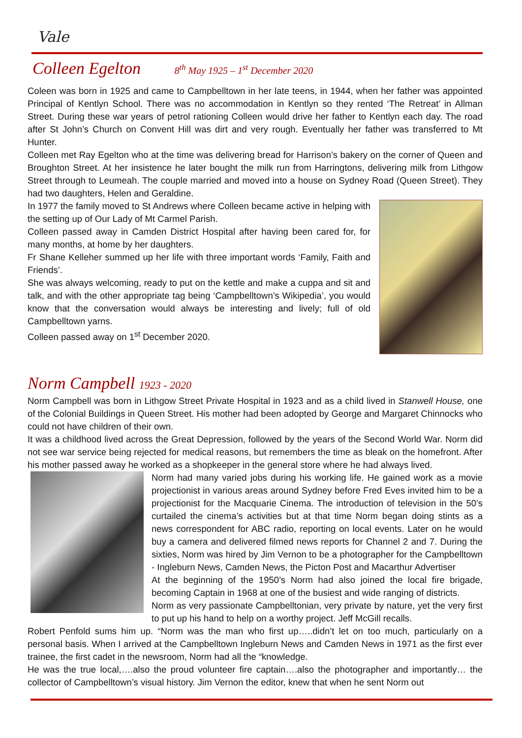Vale
Colleen Egelton 8<sup>th</sup> May 1925 – 1<sup>st</sup> December 2020
Coleen was born in 1925 and came to Campbelltown in her late teens, in 1944, when her father was appointed Principal of Kentlyn School. There was no accommodation in Kentlyn so they rented ‘The Retreat’ in Allman Street. During these war years of petrol rationing Colleen would drive her father to Kentlyn each day. The road after St John’s Church on Convent Hill was dirt and very rough. Eventually her father was transferred to Mt Hunter.
Colleen met Ray Egelton who at the time was delivering bread for Harrison’s bakery on the corner of Queen and Broughton Street. At her insistence he later bought the milk run from Harringtons, delivering milk from Lithgow Street through to Leumeah. The couple married and moved into a house on Sydney Road (Queen Street). They had two daughters, Helen and Geraldine.
In 1977 the family moved to St Andrews where Colleen became active in helping with the setting up of Our Lady of Mt Carmel Parish.
Colleen passed away in Camden District Hospital after having been cared for, for many months, at home by her daughters.
Fr Shane Kelleher summed up her life with three important words ‘Family, Faith and Friends’.
She was always welcoming, ready to put on the kettle and make a cuppa and sit and talk, and with the other appropriate tag being ‘Campbelltown’s Wikipedia’, you would know that the conversation would always be interesting and lively; full of old Campbelltown yarns.
Colleen passed away on 1<sup>st</sup> December 2020.
Norm Campbell 1923 - 2020
Norm Campbell was born in Lithgow Street Private Hospital in 1923 and as a child lived in Stanwell House, one of the Colonial Buildings in Queen Street. His mother had been adopted by George and Margaret Chinnocks who could not have children of their own.
It was a childhood lived across the Great Depression, followed by the years of the Second World War. Norm did not see war service being rejected for medical reasons, but remembers the time as bleak on the homefront. After his mother passed away he worked as a shopkeeper in the general store where he had always lived.
Norm had many varied jobs during his working life. He gained work as a movie projectionist in various areas around Sydney before Fred Eves invited him to be a projectionist for the Macquarie Cinema. The introduction of television in the 50’s curtailed the cinema’s activities but at that time Norm began doing stints as a news correspondent for ABC radio, reporting on local events. Later on he would buy a camera and delivered filmed news reports for Channel 2 and 7. During the sixties, Norm was hired by Jim Vernon to be a photographer for the Campbelltown - Ingleburn News, Camden News, the Picton Post and Macarthur Advertiser
At the beginning of the 1950’s Norm had also joined the local fire brigade, becoming Captain in 1968 at one of the busiest and wide ranging of districts.
Norm as very passionate Campbelltonian, very private by nature, yet the very first to put up his hand to help on a worthy project. Jeff McGill recalls.
Robert Penfold sums him up. “Norm was the man who first up…..didn’t let on too much, particularly on a personal basis. When I arrived at the Campbelltown Ingleburn News and Camden News in 1971 as the first ever trainee, the first cadet in the newsroom, Norm had all the “knowledge.
He was the true local,….also the proud volunteer fire captain….also the photographer and importantly… the collector of Campbelltown’s visual history. Jim Vernon the editor, knew that when he sent Norm out